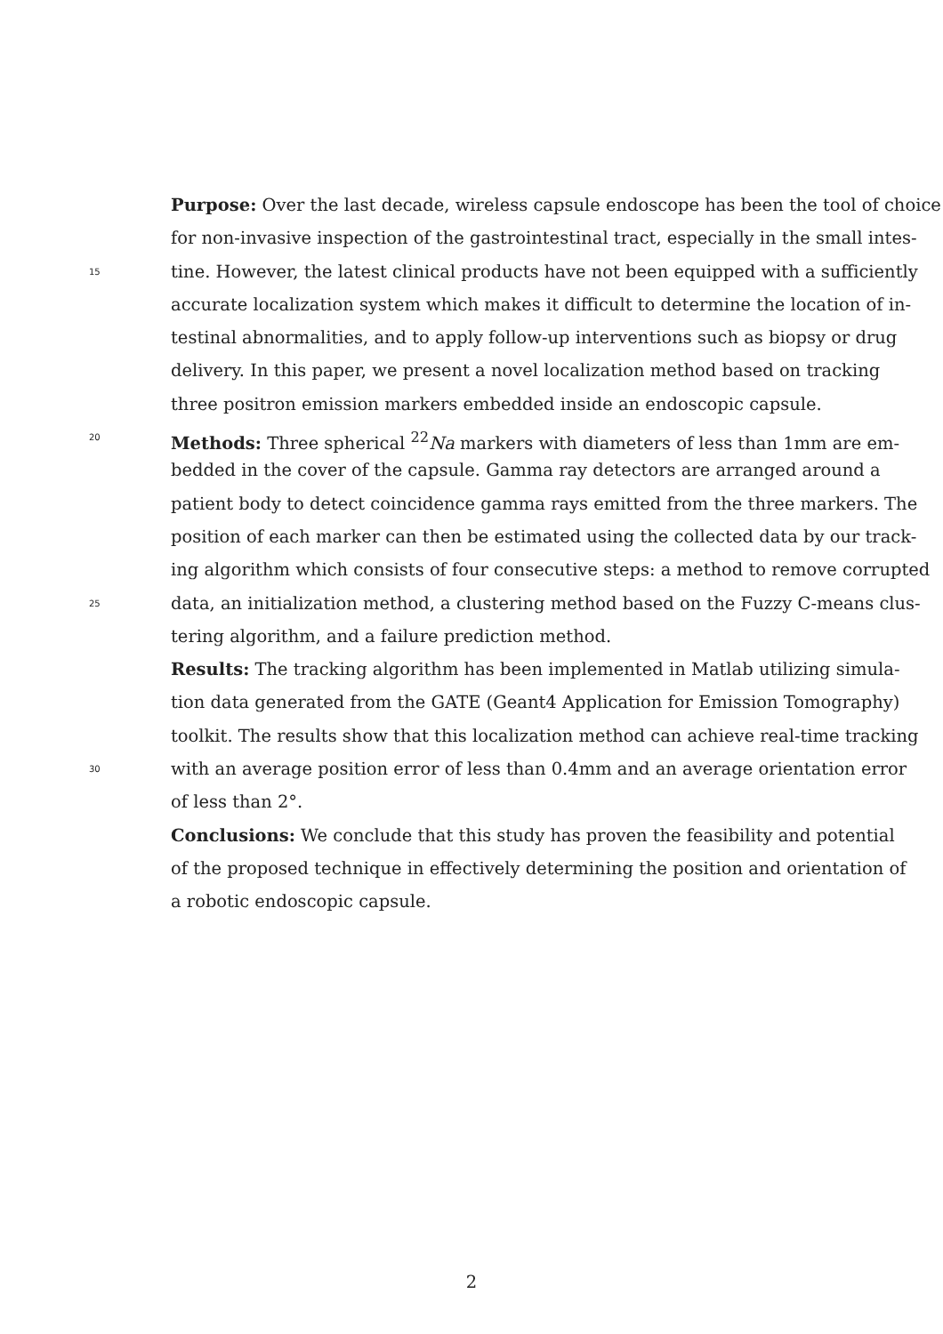Purpose: Over the last decade, wireless capsule endoscope has been the tool of choice
for non-invasive inspection of the gastrointestinal tract, especially in the small intes-
15 tine. However, the latest clinical products have not been equipped with a sufficiently
accurate localization system which makes it difficult to determine the location of in-
testinal abnormalities, and to apply follow-up interventions such as biopsy or drug
delivery. In this paper, we present a novel localization method based on tracking
three positron emission markers embedded inside an endoscopic capsule.
20 Methods: Three spherical <sup>22</sup>Na markers with diameters of less than 1mm are em-
bedded in the cover of the capsule. Gamma ray detectors are arranged around a
patient body to detect coincidence gamma rays emitted from the three markers. The
position of each marker can then be estimated using the collected data by our track-
ing algorithm which consists of four consecutive steps: a method to remove corrupted
25 data, an initialization method, a clustering method based on the Fuzzy C-means clus-
tering algorithm, and a failure prediction method.
Results: The tracking algorithm has been implemented in Matlab utilizing simula-
tion data generated from the GATE (Geant4 Application for Emission Tomography)
toolkit. The results show that this localization method can achieve real-time tracking
30 with an average position error of less than 0.4mm and an average orientation error
of less than 2°.
Conclusions: We conclude that this study has proven the feasibility and potential
of the proposed technique in effectively determining the position and orientation of
a robotic endoscopic capsule.
2